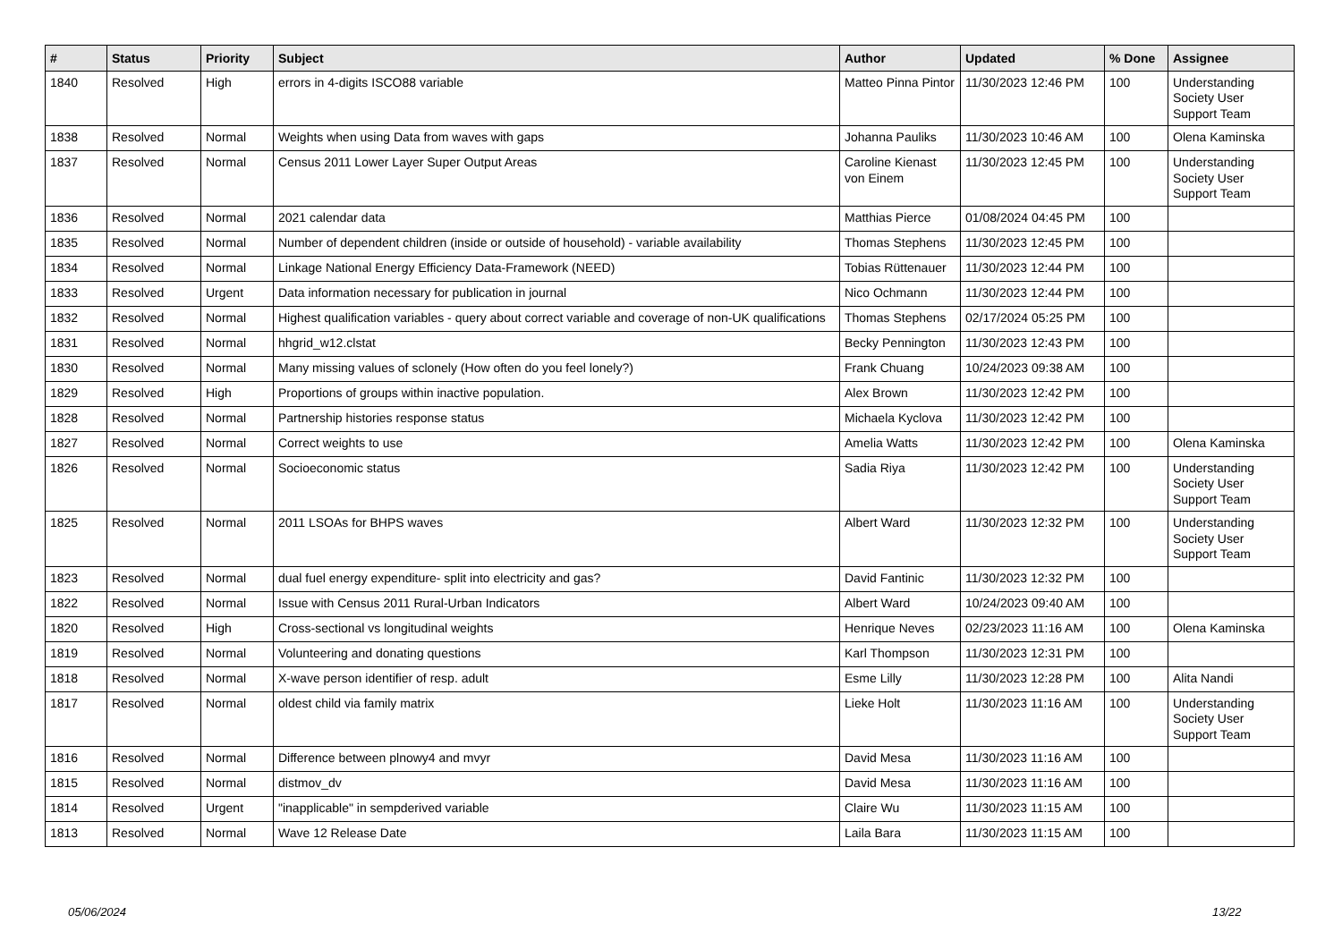| # | Status | Priority | Subject | Author | Updated | % Done | Assignee |
| --- | --- | --- | --- | --- | --- | --- | --- |
| 1840 | Resolved | High | errors in 4-digits ISCO88 variable | Matteo Pinna Pintor | 11/30/2023 12:46 PM | 100 | Understanding Society User Support Team |
| 1838 | Resolved | Normal | Weights when using Data from waves with gaps | Johanna Pauliks | 11/30/2023 10:46 AM | 100 | Olena Kaminska |
| 1837 | Resolved | Normal | Census 2011 Lower Layer Super Output Areas | Caroline Kienast von Einem | 11/30/2023 12:45 PM | 100 | Understanding Society User Support Team |
| 1836 | Resolved | Normal | 2021 calendar data | Matthias Pierce | 01/08/2024 04:45 PM | 100 | |
| 1835 | Resolved | Normal | Number of dependent children (inside or outside of household) - variable availability | Thomas Stephens | 11/30/2023 12:45 PM | 100 | |
| 1834 | Resolved | Normal | Linkage National Energy Efficiency Data-Framework (NEED) | Tobias Rüttenauer | 11/30/2023 12:44 PM | 100 | |
| 1833 | Resolved | Urgent | Data information necessary for publication in journal | Nico Ochmann | 11/30/2023 12:44 PM | 100 | |
| 1832 | Resolved | Normal | Highest qualification variables - query about correct variable and coverage of non-UK qualifications | Thomas Stephens | 02/17/2024 05:25 PM | 100 | |
| 1831 | Resolved | Normal | hhgrid_w12.clstat | Becky Pennington | 11/30/2023 12:43 PM | 100 | |
| 1830 | Resolved | Normal | Many missing values of sclonely (How often do you feel lonely?) | Frank Chuang | 10/24/2023 09:38 AM | 100 | |
| 1829 | Resolved | High | Proportions of groups within inactive population. | Alex Brown | 11/30/2023 12:42 PM | 100 | |
| 1828 | Resolved | Normal | Partnership histories response status | Michaela Kyclova | 11/30/2023 12:42 PM | 100 | |
| 1827 | Resolved | Normal | Correct weights to use | Amelia Watts | 11/30/2023 12:42 PM | 100 | Olena Kaminska |
| 1826 | Resolved | Normal | Socioeconomic status | Sadia Riya | 11/30/2023 12:42 PM | 100 | Understanding Society User Support Team |
| 1825 | Resolved | Normal | 2011 LSOAs for BHPS waves | Albert Ward | 11/30/2023 12:32 PM | 100 | Understanding Society User Support Team |
| 1823 | Resolved | Normal | dual fuel energy expenditure- split into electricity and gas? | David Fantinic | 11/30/2023 12:32 PM | 100 | |
| 1822 | Resolved | Normal | Issue with Census 2011 Rural-Urban Indicators | Albert Ward | 10/24/2023 09:40 AM | 100 | |
| 1820 | Resolved | High | Cross-sectional vs longitudinal weights | Henrique Neves | 02/23/2023 11:16 AM | 100 | Olena Kaminska |
| 1819 | Resolved | Normal | Volunteering and donating questions | Karl Thompson | 11/30/2023 12:31 PM | 100 | |
| 1818 | Resolved | Normal | X-wave person identifier of resp. adult | Esme Lilly | 11/30/2023 12:28 PM | 100 | Alita Nandi |
| 1817 | Resolved | Normal | oldest child via family matrix | Lieke Holt | 11/30/2023 11:16 AM | 100 | Understanding Society User Support Team |
| 1816 | Resolved | Normal | Difference between plnowy4 and mvyr | David Mesa | 11/30/2023 11:16 AM | 100 | |
| 1815 | Resolved | Normal | distmov_dv | David Mesa | 11/30/2023 11:16 AM | 100 | |
| 1814 | Resolved | Urgent | "inapplicable" in sempderived variable | Claire Wu | 11/30/2023 11:15 AM | 100 | |
| 1813 | Resolved | Normal | Wave 12 Release Date | Laila Bara | 11/30/2023 11:15 AM | 100 | |
05/06/2024 13/22